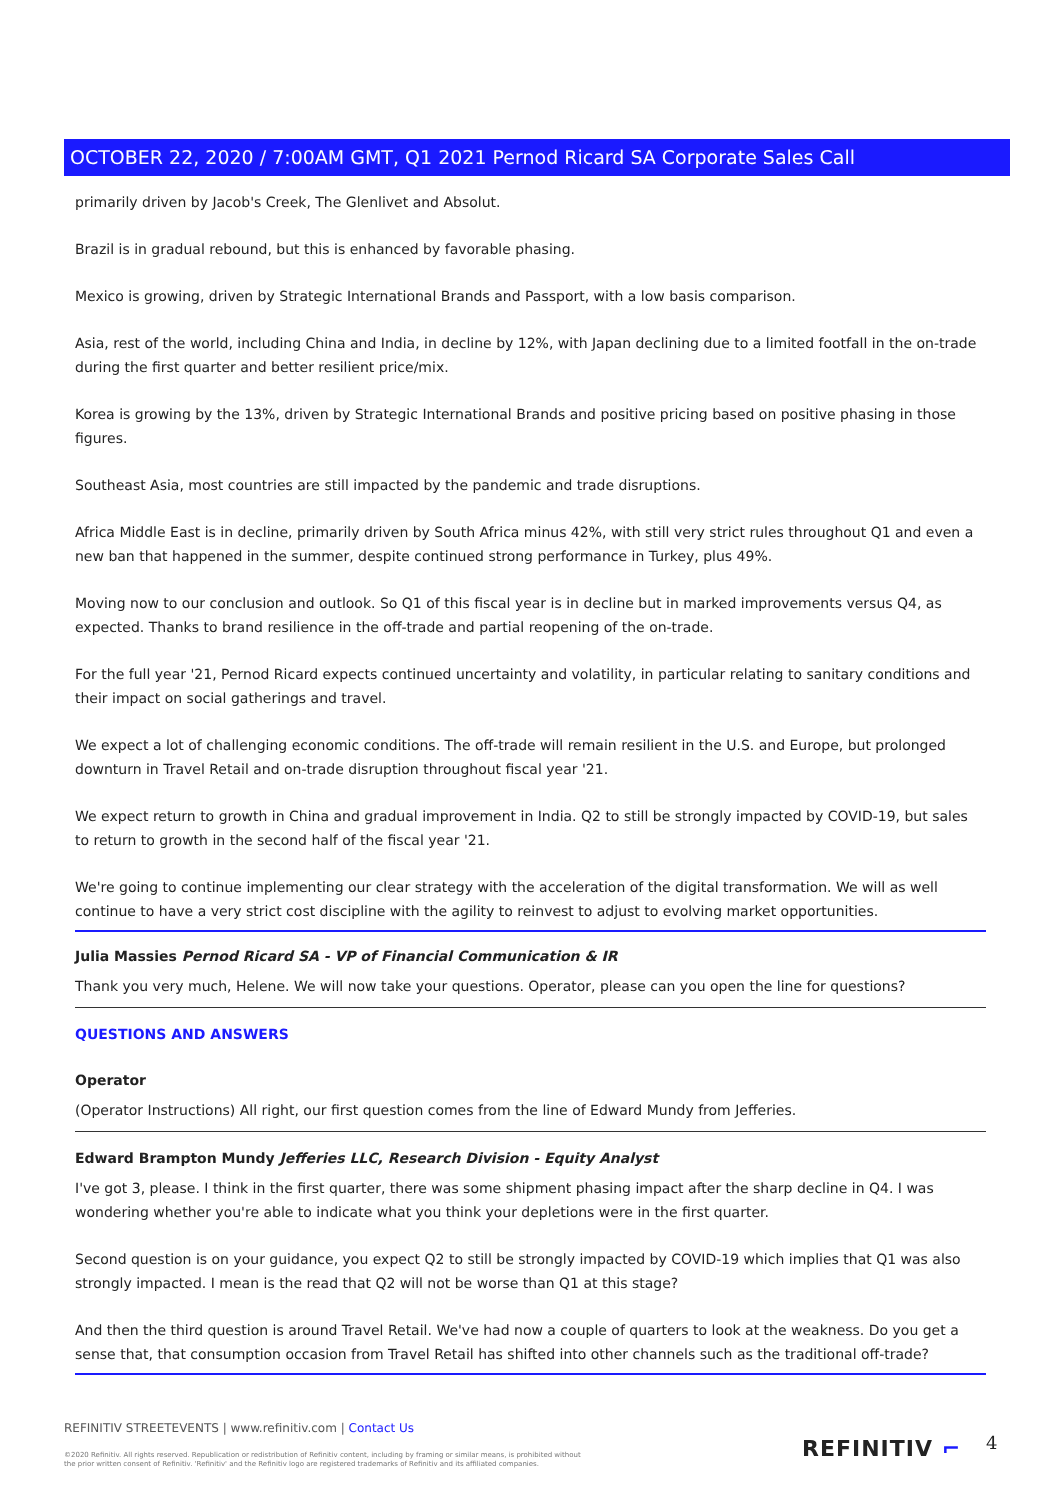OCTOBER 22, 2020 / 7:00AM GMT, Q1 2021 Pernod Ricard SA Corporate Sales Call
primarily driven by Jacob's Creek, The Glenlivet and Absolut.
Brazil is in gradual rebound, but this is enhanced by favorable phasing.
Mexico is growing, driven by Strategic International Brands and Passport, with a low basis comparison.
Asia, rest of the world, including China and India, in decline by 12%, with Japan declining due to a limited footfall in the on-trade during the first quarter and better resilient price/mix.
Korea is growing by the 13%, driven by Strategic International Brands and positive pricing based on positive phasing in those figures.
Southeast Asia, most countries are still impacted by the pandemic and trade disruptions.
Africa Middle East is in decline, primarily driven by South Africa minus 42%, with still very strict rules throughout Q1 and even a new ban that happened in the summer, despite continued strong performance in Turkey, plus 49%.
Moving now to our conclusion and outlook. So Q1 of this fiscal year is in decline but in marked improvements versus Q4, as expected. Thanks to brand resilience in the off-trade and partial reopening of the on-trade.
For the full year '21, Pernod Ricard expects continued uncertainty and volatility, in particular relating to sanitary conditions and their impact on social gatherings and travel.
We expect a lot of challenging economic conditions. The off-trade will remain resilient in the U.S. and Europe, but prolonged downturn in Travel Retail and on-trade disruption throughout fiscal year '21.
We expect return to growth in China and gradual improvement in India. Q2 to still be strongly impacted by COVID-19, but sales to return to growth in the second half of the fiscal year '21.
We're going to continue implementing our clear strategy with the acceleration of the digital transformation. We will as well continue to have a very strict cost discipline with the agility to reinvest to adjust to evolving market opportunities.
Julia Massies Pernod Ricard SA - VP of Financial Communication & IR
Thank you very much, Helene. We will now take your questions. Operator, please can you open the line for questions?
QUESTIONS AND ANSWERS
Operator
(Operator Instructions) All right, our first question comes from the line of Edward Mundy from Jefferies.
Edward Brampton Mundy Jefferies LLC, Research Division - Equity Analyst
I've got 3, please. I think in the first quarter, there was some shipment phasing impact after the sharp decline in Q4. I was wondering whether you're able to indicate what you think your depletions were in the first quarter.
Second question is on your guidance, you expect Q2 to still be strongly impacted by COVID-19 which implies that Q1 was also strongly impacted. I mean is the read that Q2 will not be worse than Q1 at this stage?
And then the third question is around Travel Retail. We've had now a couple of quarters to look at the weakness. Do you get a sense that, that consumption occasion from Travel Retail has shifted into other channels such as the traditional off-trade?
REFINITIV STREETEVENTS | www.refinitiv.com | Contact Us
©2020 Refinitiv. All rights reserved. Republication or redistribution of Refinitiv content, including by framing or similar means, is prohibited without the prior written consent of Refinitiv. 'Refinitiv' and the Refinitiv logo are registered trademarks of Refinitiv and its affiliated companies.
REFINITIV ⌐ 4